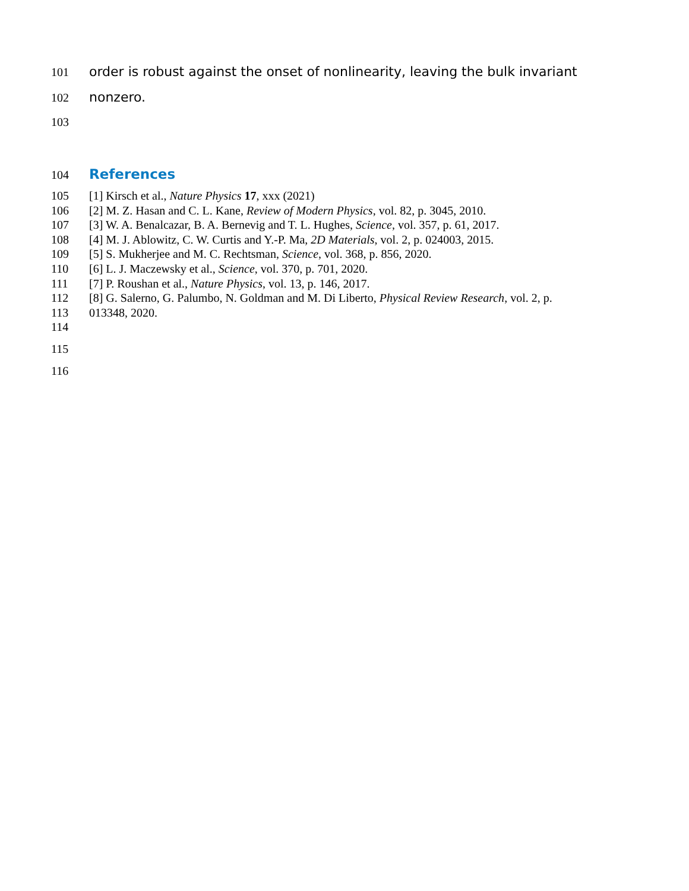101 order is robust against the onset of nonlinearity, leaving the bulk invariant
102 nonzero.
103
104
References
105 [1] Kirsch et al., Nature Physics 17, xxx (2021)
106 [2] M. Z. Hasan and C. L. Kane, Review of Modern Physics, vol. 82, p. 3045, 2010.
107 [3] W. A. Benalcazar, B. A. Bernevig and T. L. Hughes, Science, vol. 357, p. 61, 2017.
108 [4] M. J. Ablowitz, C. W. Curtis and Y.-P. Ma, 2D Materials, vol. 2, p. 024003, 2015.
109 [5] S. Mukherjee and M. C. Rechtsman, Science, vol. 368, p. 856, 2020.
110 [6] L. J. Maczewsky et al., Science, vol. 370, p. 701, 2020.
111 [7] P. Roushan et al., Nature Physics, vol. 13, p. 146, 2017.
112 [8] G. Salerno, G. Palumbo, N. Goldman and M. Di Liberto, Physical Review Research, vol. 2, p.
113 013348, 2020.
114
115
116